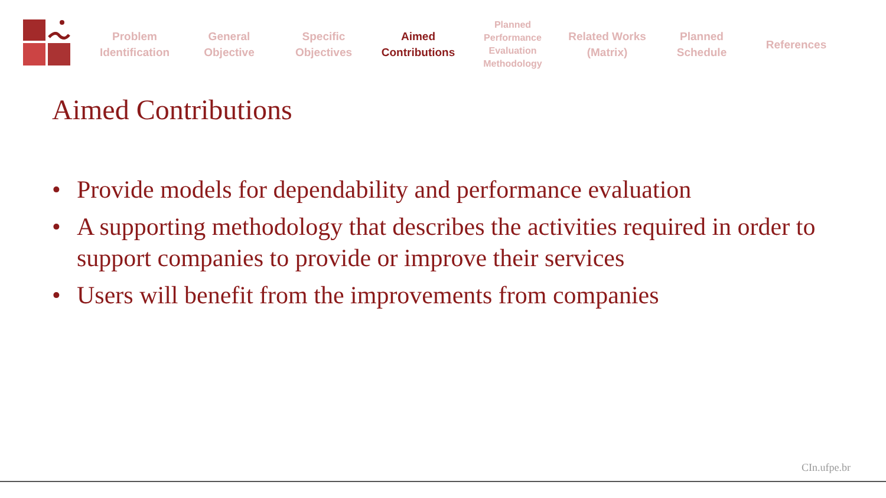Problem
Identification
General
Objective
Specific
Objectives
Aimed
Contributions
Planned
Performance
Evaluation
Methodology
Related Works
(Matrix)
Planned
Schedule
References
Aimed Contributions
• Provide models for dependability and performance evaluation
• A supporting methodology that describes the activities required in order to support companies to provide or improve their services
• Users will benefit from the improvements from companies
CIn.ufpe.br